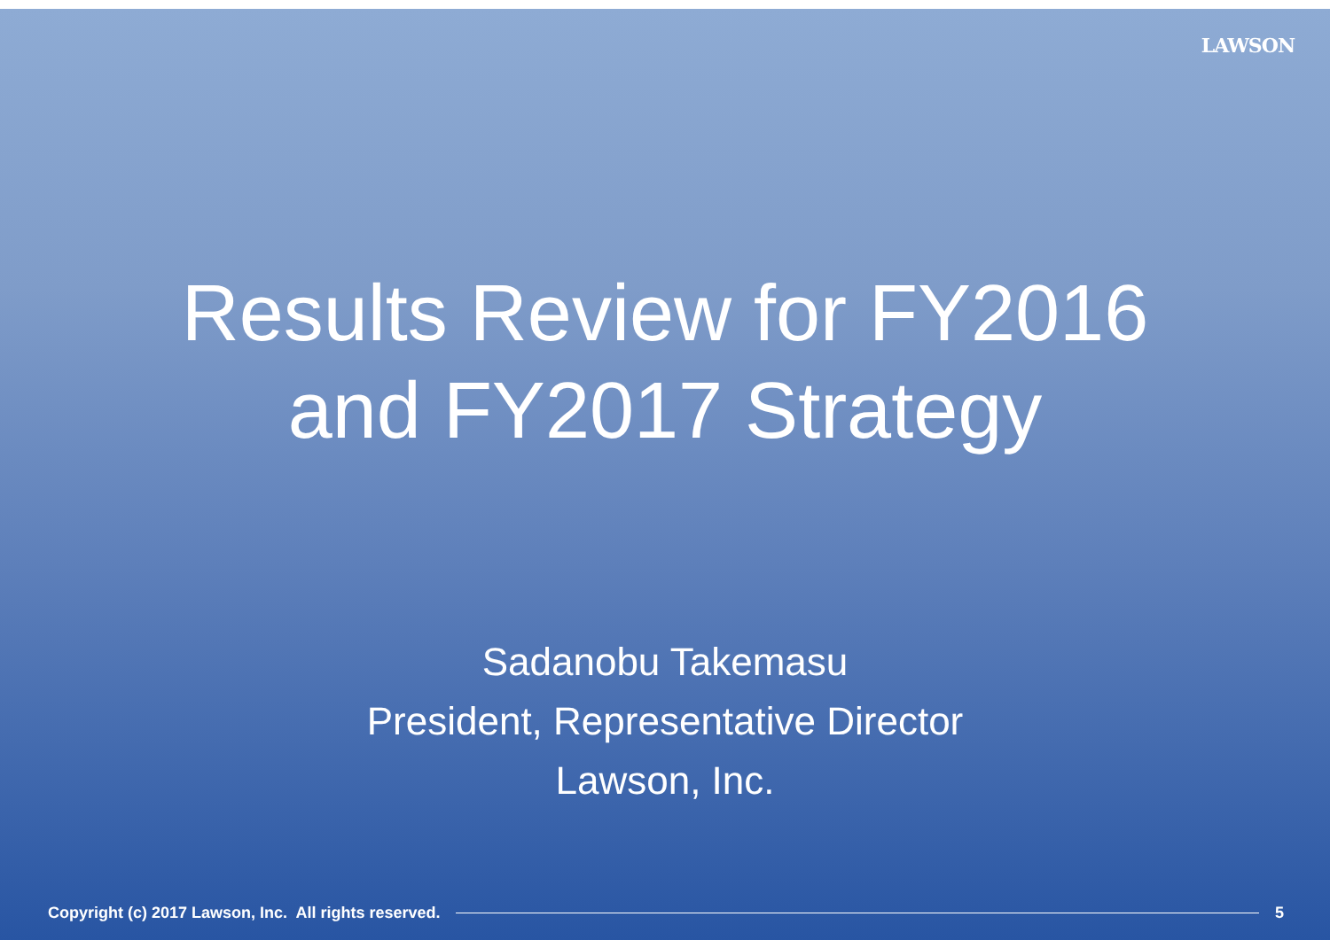LAWSON
Results Review for FY2016
and FY2017 Strategy
Sadanobu Takemasu
President, Representative Director
Lawson, Inc.
Copyright (c) 2017 Lawson, Inc. All rights reserved. 5